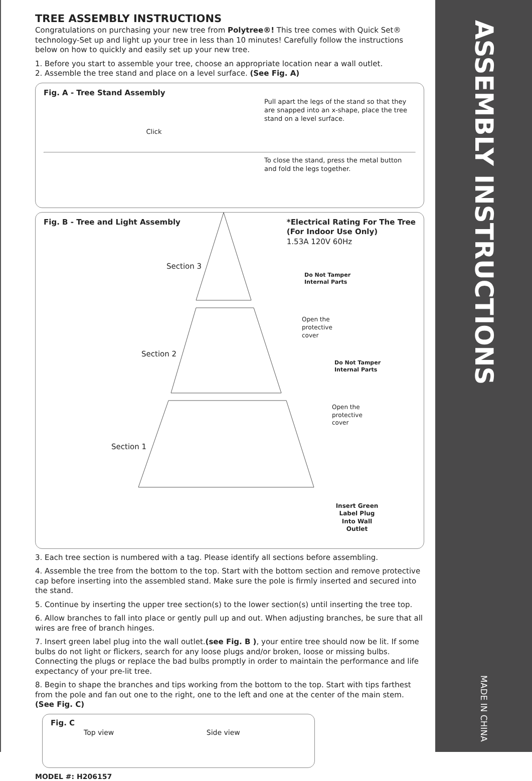TREE ASSEMBLY INSTRUCTIONS
Congratulations on purchasing your new tree from Polytree®! This tree comes with Quick Set® technology-Set up and light up your tree in less than 10 minutes! Carefully follow the instructions below on how to quickly and easily set up your new tree.
1. Before you start to assemble your tree, choose an appropriate location near a wall outlet.
2. Assemble the tree stand and place on a level surface. (See Fig. A)
Fig. A - Tree Stand Assembly
Click
Pull apart the legs of the stand so that they are snapped into an x-shape, place the tree stand on a level surface.
To close the stand, press the metal button and fold the legs together.
Fig. B - Tree and Light Assembly
*Electrical Rating For The Tree
(For Indoor Use Only)
1.53A 120V 60Hz
Section 3
Do Not Tamper
Internal Parts
Open the
protective
cover
Section 2
Do Not Tamper
Internal Parts
Open the
protective
cover
Section 1
Insert Green Label Plug Into Wall Outlet
3. Each tree section is numbered with a tag. Please identify all sections before assembling.
4. Assemble the tree from the bottom to the top. Start with the bottom section and remove protective cap before inserting into the assembled stand. Make sure the pole is firmly inserted and secured into the stand.
5. Continue by inserting the upper tree section(s) to the lower section(s) until inserting the tree top.
6. Allow branches to fall into place or gently pull up and out. When adjusting branches, be sure that all wires are free of branch hinges.
7. Insert green label plug into the wall outlet.(see Fig. B ), your entire tree should now be lit. If some bulbs do not light or flickers, search for any loose plugs and/or broken, loose or missing bulbs. Connecting the plugs or replace the bad bulbs promptly in order to maintain the performance and life expectancy of your pre-lit tree.
8. Begin to shape the branches and tips working from the bottom to the top. Start with tips farthest from the pole and fan out one to the right, one to the left and one at the center of the main stem. (See Fig. C)
Fig. C
Top view Side view
MODEL #: H206157
ASSEMBLY INSTRUCTIONS
MADE IN CHINA